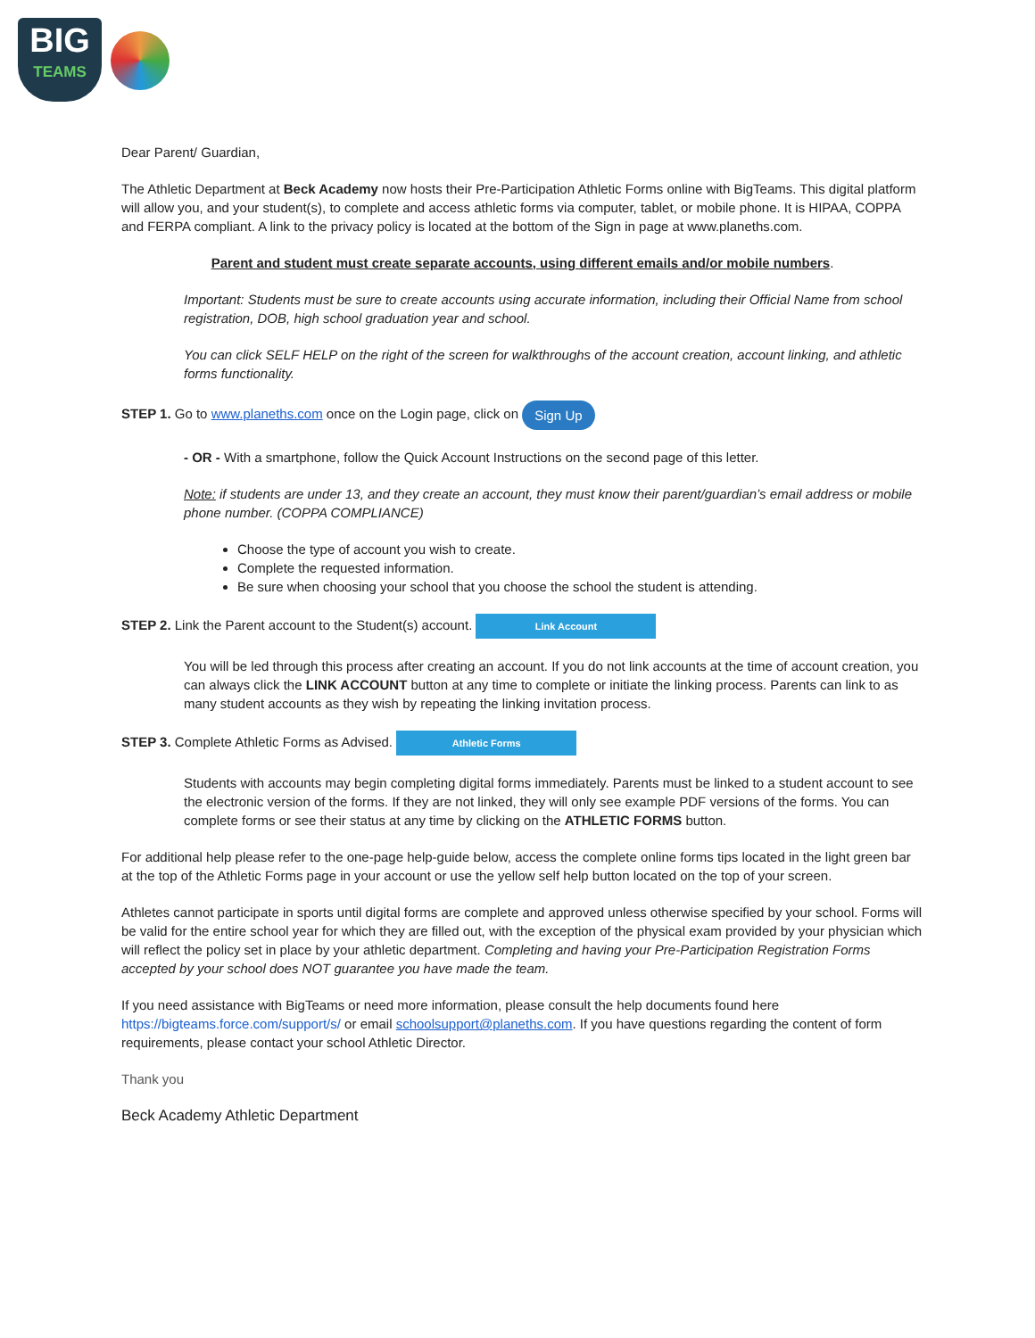BIG
TEAMS
Dear Parent/ Guardian,
The Athletic Department at Beck Academy now hosts their Pre-Participation Athletic Forms online with BigTeams. This digital platform will allow you, and your student(s), to complete and access athletic forms via computer, tablet, or mobile phone. It is HIPAA, COPPA and FERPA compliant. A link to the privacy policy is located at the bottom of the Sign in page at www.planeths.com.
Parent and student must create separate accounts, using different emails and/or mobile numbers.
Important: Students must be sure to create accounts using accurate information, including their Official Name from school registration, DOB, high school graduation year and school.
You can click SELF HELP on the right of the screen for walkthroughs of the account creation, account linking, and athletic forms functionality.
STEP 1. Go to www.planeths.com once on the Login page, click on Sign Up
- OR - With a smartphone, follow the Quick Account Instructions on the second page of this letter.
Note: if students are under 13, and they create an account, they must know their parent/guardian’s email address or mobile phone number. (COPPA COMPLIANCE)
Choose the type of account you wish to create.
Complete the requested information.
Be sure when choosing your school that you choose the school the student is attending.
STEP 2. Link the Parent account to the Student(s) account. Link Account
You will be led through this process after creating an account. If you do not link accounts at the time of account creation, you can always click the LINK ACCOUNT button at any time to complete or initiate the linking process. Parents can link to as many student accounts as they wish by repeating the linking invitation process.
STEP 3. Complete Athletic Forms as Advised. Athletic Forms
Students with accounts may begin completing digital forms immediately. Parents must be linked to a student account to see the electronic version of the forms. If they are not linked, they will only see example PDF versions of the forms. You can complete forms or see their status at any time by clicking on the ATHLETIC FORMS button.
For additional help please refer to the one-page help-guide below, access the complete online forms tips located in the light green bar at the top of the Athletic Forms page in your account or use the yellow self help button located on the top of your screen.
Athletes cannot participate in sports until digital forms are complete and approved unless otherwise specified by your school. Forms will be valid for the entire school year for which they are filled out, with the exception of the physical exam provided by your physician which will reflect the policy set in place by your athletic department. Completing and having your Pre-Participation Registration Forms accepted by your school does NOT guarantee you have made the team.
If you need assistance with BigTeams or need more information, please consult the help documents found here https://bigteams.force.com/support/s/ or email schoolsupport@planeths.com. If you have questions regarding the content of form requirements, please contact your school Athletic Director.
Thank you
Beck Academy Athletic Department